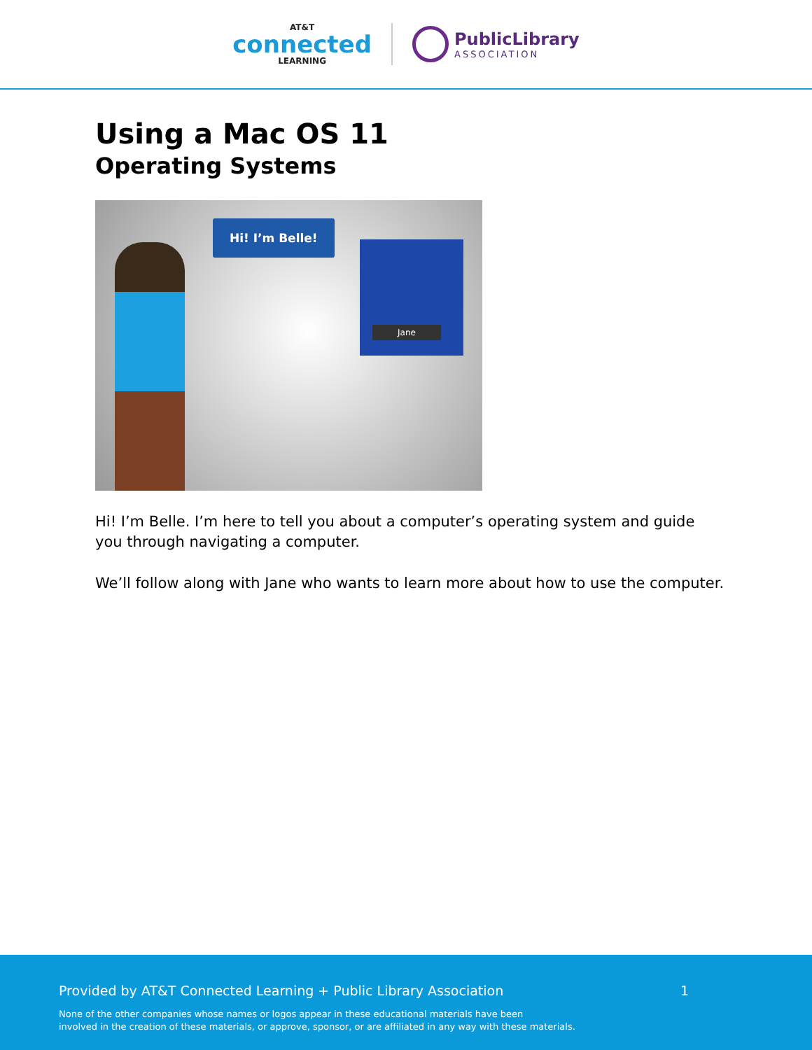AT&T
connected
LEARNING
PublicLibrary
ASSOCIATION
Using a Mac OS 11
Operating Systems
Hi! I’m Belle!
Jane
Hi! I’m Belle. I’m here to tell you about a computer’s operating system and guide you through navigating a computer.
We’ll follow along with Jane who wants to learn more about how to use the computer.
Provided by AT&T Connected Learning + Public Library Association 1
None of the other companies whose names or logos appear in these educational materials have been
involved in the creation of these materials, or approve, sponsor, or are affiliated in any way with these materials.